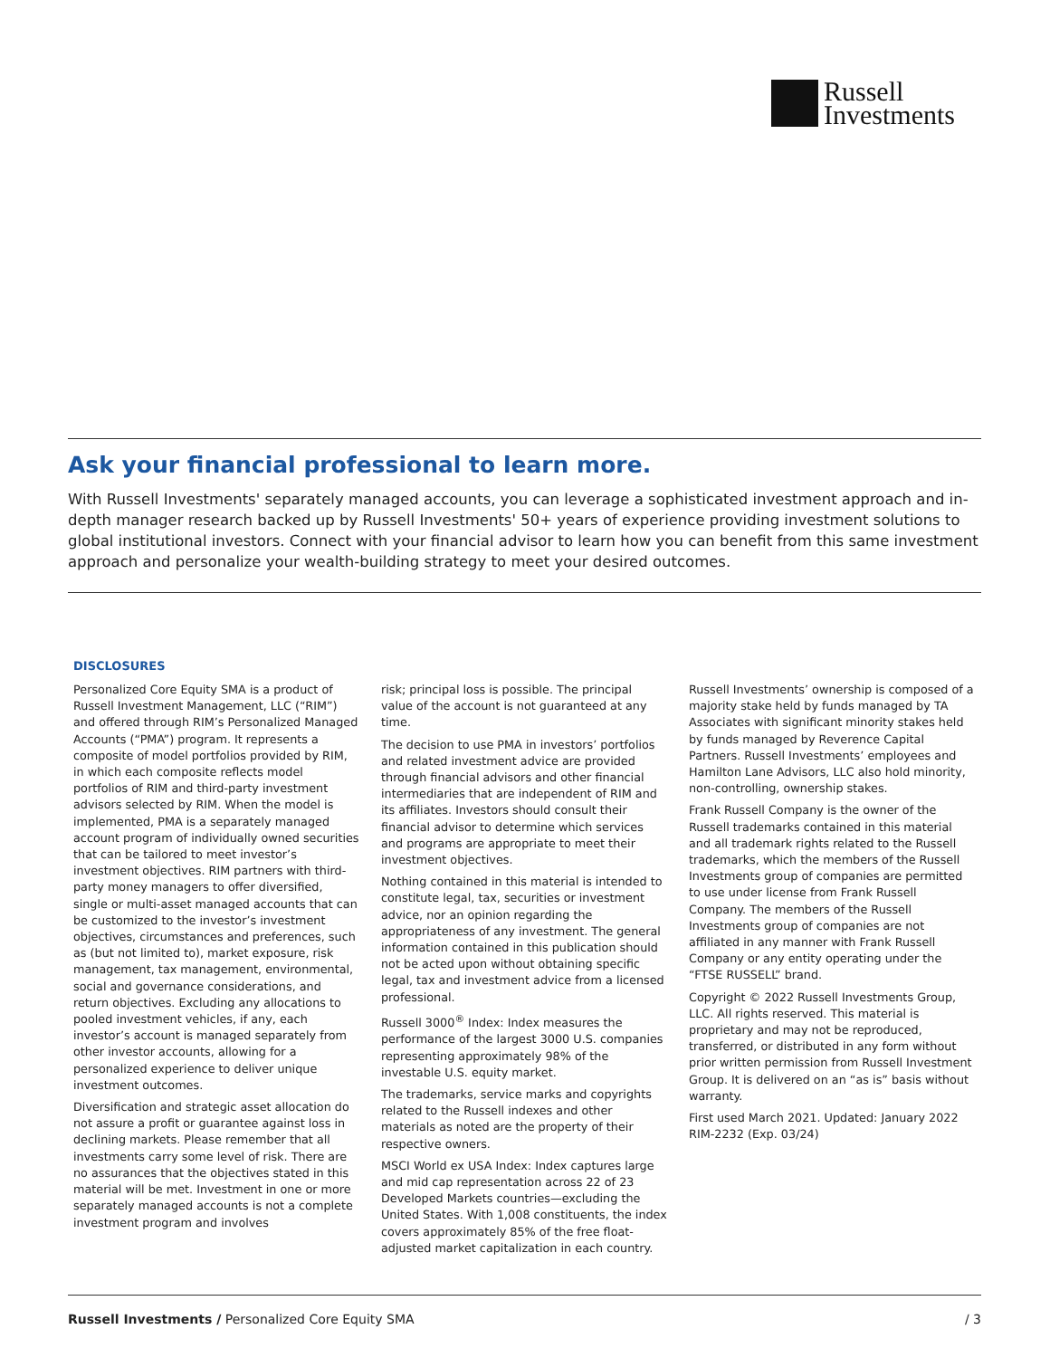Russell
Investments
Ask your financial professional to learn more.
With Russell Investments' separately managed accounts, you can leverage a sophisticated investment approach and in-depth manager research backed up by Russell Investments' 50+ years of experience providing investment solutions to global institutional investors. Connect with your financial advisor to learn how you can benefit from this same investment approach and personalize your wealth-building strategy to meet your desired outcomes.
DISCLOSURES
Personalized Core Equity SMA is a product of Russell Investment Management, LLC (“RIM”) and offered through RIM’s Personalized Managed Accounts (“PMA”) program. It represents a composite of model portfolios provided by RIM, in which each composite reflects model portfolios of RIM and third-party investment advisors selected by RIM. When the model is implemented, PMA is a separately managed account program of individually owned securities that can be tailored to meet investor’s investment objectives. RIM partners with third-party money managers to offer diversified, single or multi-asset managed accounts that can be customized to the investor’s investment objectives, circumstances and preferences, such as (but not limited to), market exposure, risk management, tax management, environmental, social and governance considerations, and return objectives. Excluding any allocations to pooled investment vehicles, if any, each investor’s account is managed separately from other investor accounts, allowing for a personalized experience to deliver unique investment outcomes.
Diversification and strategic asset allocation do not assure a profit or guarantee against loss in declining markets. Please remember that all investments carry some level of risk. There are no assurances that the objectives stated in this material will be met. Investment in one or more separately managed accounts is not a complete investment program and involves
risk; principal loss is possible. The principal value of the account is not guaranteed at any time.
The decision to use PMA in investors’ portfolios and related investment advice are provided through financial advisors and other financial intermediaries that are independent of RIM and its affiliates. Investors should consult their financial advisor to determine which services and programs are appropriate to meet their investment objectives.
Nothing contained in this material is intended to constitute legal, tax, securities or investment advice, nor an opinion regarding the appropriateness of any investment. The general information contained in this publication should not be acted upon without obtaining specific legal, tax and investment advice from a licensed professional.
Russell 3000<sup>®</sup> Index: Index measures the performance of the largest 3000 U.S. companies representing approximately 98% of the investable U.S. equity market.
The trademarks, service marks and copyrights related to the Russell indexes and other materials as noted are the property of their respective owners.
MSCI World ex USA Index: Index captures large and mid cap representation across 22 of 23 Developed Markets countries—excluding the United States. With 1,008 constituents, the index covers approximately 85% of the free float-adjusted market capitalization in each country.
Russell Investments’ ownership is composed of a majority stake held by funds managed by TA Associates with significant minority stakes held by funds managed by Reverence Capital Partners. Russell Investments’ employees and Hamilton Lane Advisors, LLC also hold minority, non-controlling, ownership stakes.
Frank Russell Company is the owner of the Russell trademarks contained in this material and all trademark rights related to the Russell trademarks, which the members of the Russell Investments group of companies are permitted to use under license from Frank Russell Company. The members of the Russell Investments group of companies are not affiliated in any manner with Frank Russell Company or any entity operating under the “FTSE RUSSELL” brand.
Copyright © 2022 Russell Investments Group, LLC. All rights reserved. This material is proprietary and may not be reproduced, transferred, or distributed in any form without prior written permission from Russell Investment Group. It is delivered on an “as is” basis without warranty.
First used March 2021. Updated: January 2022
RIM-2232 (Exp. 03/24)
Russell Investments / Personalized Core Equity SMA / 3